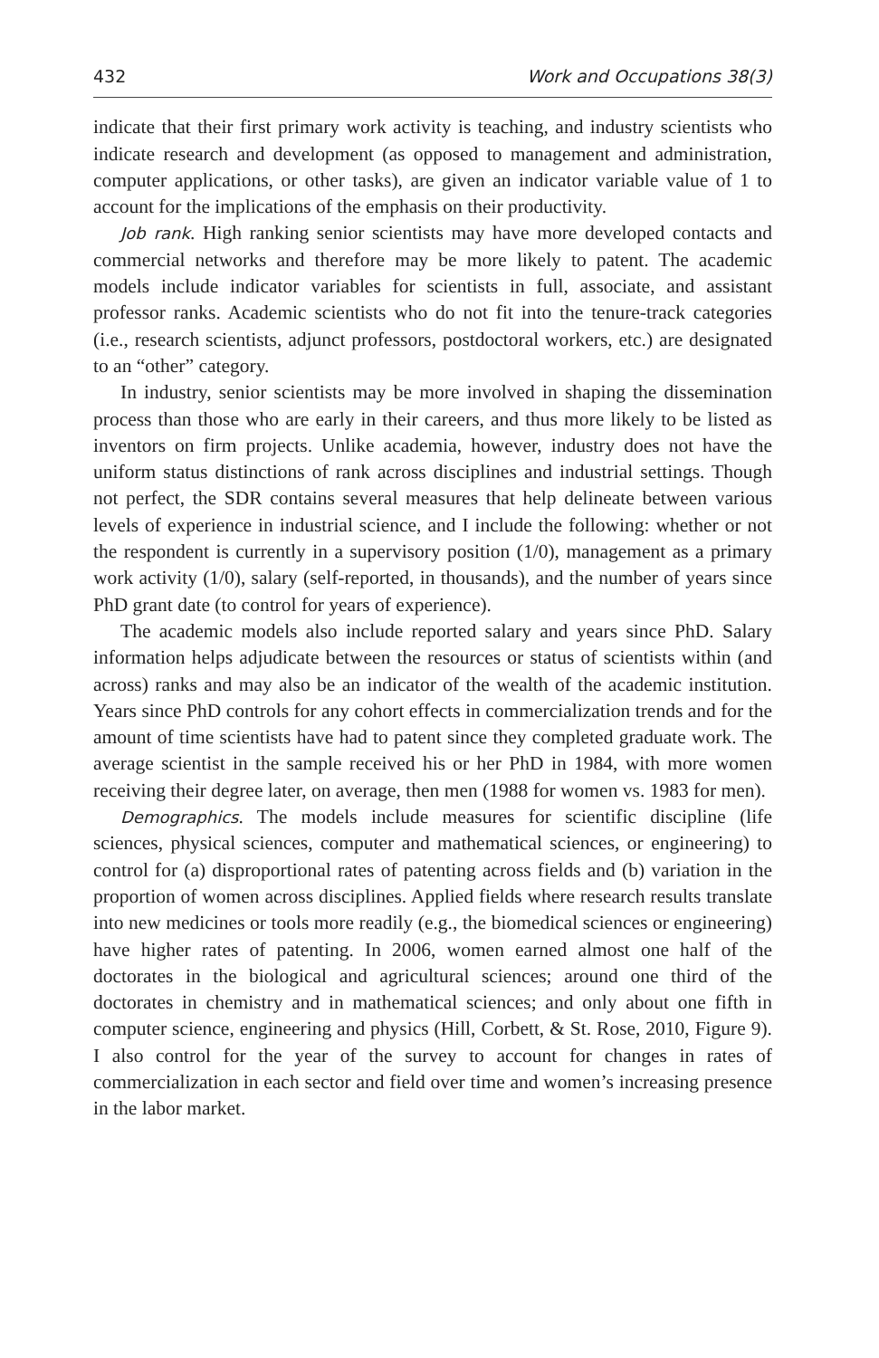432 Work and Occupations 38(3)
indicate that their first primary work activity is teaching, and industry scientists who indicate research and development (as opposed to management and administration, computer applications, or other tasks), are given an indicator variable value of 1 to account for the implications of the emphasis on their productivity.
Job rank. High ranking senior scientists may have more developed contacts and commercial networks and therefore may be more likely to patent. The academic models include indicator variables for scientists in full, associate, and assistant professor ranks. Academic scientists who do not fit into the tenure-track categories (i.e., research scientists, adjunct professors, postdoctoral workers, etc.) are designated to an “other” category.
In industry, senior scientists may be more involved in shaping the dissemination process than those who are early in their careers, and thus more likely to be listed as inventors on firm projects. Unlike academia, however, industry does not have the uniform status distinctions of rank across disciplines and industrial settings. Though not perfect, the SDR contains several measures that help delineate between various levels of experience in industrial science, and I include the following: whether or not the respondent is currently in a supervisory position (1/0), management as a primary work activity (1/0), salary (self-reported, in thousands), and the number of years since PhD grant date (to control for years of experience).
The academic models also include reported salary and years since PhD. Salary information helps adjudicate between the resources or status of scientists within (and across) ranks and may also be an indicator of the wealth of the academic institution. Years since PhD controls for any cohort effects in commercialization trends and for the amount of time scientists have had to patent since they completed graduate work. The average scientist in the sample received his or her PhD in 1984, with more women receiving their degree later, on average, then men (1988 for women vs. 1983 for men).
Demographics. The models include measures for scientific discipline (life sciences, physical sciences, computer and mathematical sciences, or engineering) to control for (a) disproportional rates of patenting across fields and (b) variation in the proportion of women across disciplines. Applied fields where research results translate into new medicines or tools more readily (e.g., the biomedical sciences or engineering) have higher rates of patenting. In 2006, women earned almost one half of the doctorates in the biological and agricultural sciences; around one third of the doctorates in chemistry and in mathematical sciences; and only about one fifth in computer science, engineering and physics (Hill, Corbett, & St. Rose, 2010, Figure 9). I also control for the year of the survey to account for changes in rates of commercialization in each sector and field over time and women’s increasing presence in the labor market.